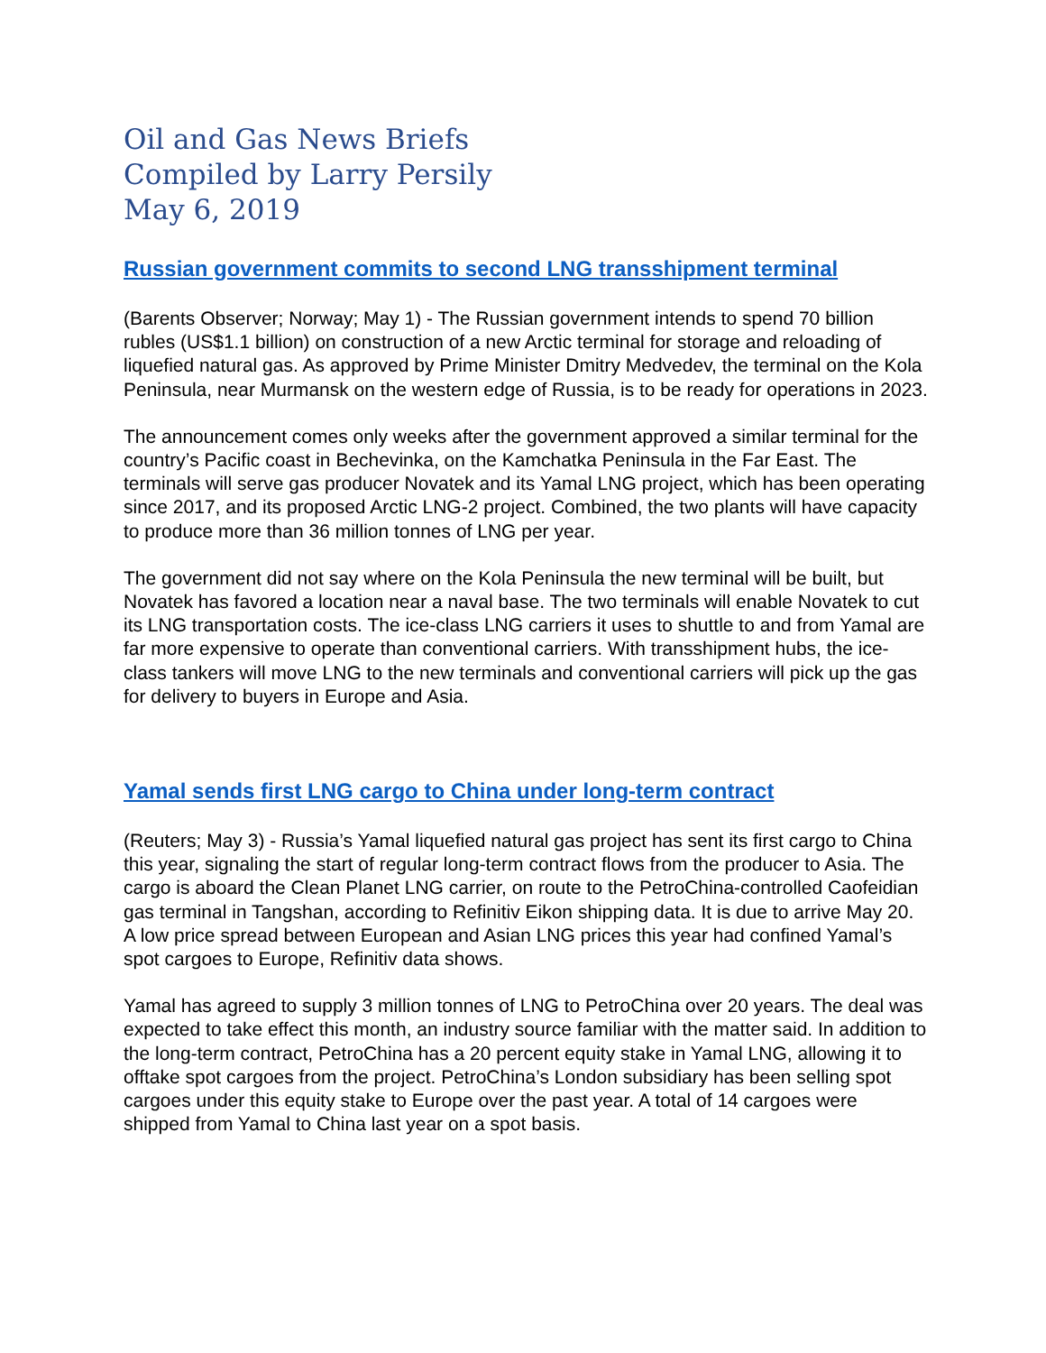Oil and Gas News Briefs
Compiled by Larry Persily
May 6, 2019
Russian government commits to second LNG transshipment terminal
(Barents Observer; Norway; May 1) - The Russian government intends to spend 70 billion rubles (US$1.1 billion) on construction of a new Arctic terminal for storage and reloading of liquefied natural gas. As approved by Prime Minister Dmitry Medvedev, the terminal on the Kola Peninsula, near Murmansk on the western edge of Russia, is to be ready for operations in 2023.
The announcement comes only weeks after the government approved a similar terminal for the country’s Pacific coast in Bechevinka, on the Kamchatka Peninsula in the Far East. The terminals will serve gas producer Novatek and its Yamal LNG project, which has been operating since 2017, and its proposed Arctic LNG-2 project. Combined, the two plants will have capacity to produce more than 36 million tonnes of LNG per year.
The government did not say where on the Kola Peninsula the new terminal will be built, but Novatek has favored a location near a naval base. The two terminals will enable Novatek to cut its LNG transportation costs. The ice-class LNG carriers it uses to shuttle to and from Yamal are far more expensive to operate than conventional carriers. With transshipment hubs, the ice-class tankers will move LNG to the new terminals and conventional carriers will pick up the gas for delivery to buyers in Europe and Asia.
Yamal sends first LNG cargo to China under long-term contract
(Reuters; May 3) - Russia’s Yamal liquefied natural gas project has sent its first cargo to China this year, signaling the start of regular long-term contract flows from the producer to Asia. The cargo is aboard the Clean Planet LNG carrier, on route to the PetroChina-controlled Caofeidian gas terminal in Tangshan, according to Refinitiv Eikon shipping data. It is due to arrive May 20. A low price spread between European and Asian LNG prices this year had confined Yamal’s spot cargoes to Europe, Refinitiv data shows.
Yamal has agreed to supply 3 million tonnes of LNG to PetroChina over 20 years. The deal was expected to take effect this month, an industry source familiar with the matter said. In addition to the long-term contract, PetroChina has a 20 percent equity stake in Yamal LNG, allowing it to offtake spot cargoes from the project. PetroChina’s London subsidiary has been selling spot cargoes under this equity stake to Europe over the past year. A total of 14 cargoes were shipped from Yamal to China last year on a spot basis.